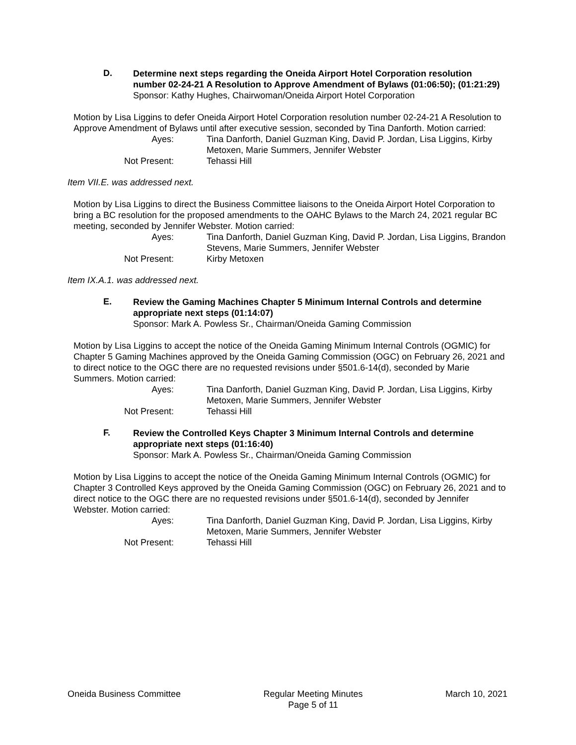D.
Determine next steps regarding the Oneida Airport Hotel Corporation resolution number 02-24-21 A Resolution to Approve Amendment of Bylaws (01:06:50); (01:21:29)
Sponsor: Kathy Hughes, Chairwoman/Oneida Airport Hotel Corporation
Motion by Lisa Liggins to defer Oneida Airport Hotel Corporation resolution number 02-24-21 A Resolution to Approve Amendment of Bylaws until after executive session, seconded by Tina Danforth. Motion carried:
Ayes:
Tina Danforth, Daniel Guzman King, David P. Jordan, Lisa Liggins, Kirby Metoxen, Marie Summers, Jennifer Webster
Not Present:
Tehassi Hill
Item VII.E. was addressed next.
Motion by Lisa Liggins to direct the Business Committee liaisons to the Oneida Airport Hotel Corporation to bring a BC resolution for the proposed amendments to the OAHC Bylaws to the March 24, 2021 regular BC meeting, seconded by Jennifer Webster. Motion carried:
Ayes:
Tina Danforth, Daniel Guzman King, David P. Jordan, Lisa Liggins, Brandon Stevens, Marie Summers, Jennifer Webster
Not Present:
Kirby Metoxen
Item IX.A.1. was addressed next.
E.
Review the Gaming Machines Chapter 5 Minimum Internal Controls and determine appropriate next steps (01:14:07)
Sponsor: Mark A. Powless Sr., Chairman/Oneida Gaming Commission
Motion by Lisa Liggins to accept the notice of the Oneida Gaming Minimum Internal Controls (OGMIC) for Chapter 5 Gaming Machines approved by the Oneida Gaming Commission (OGC) on February 26, 2021 and to direct notice to the OGC there are no requested revisions under §501.6-14(d), seconded by Marie Summers. Motion carried:
Ayes:
Tina Danforth, Daniel Guzman King, David P. Jordan, Lisa Liggins, Kirby Metoxen, Marie Summers, Jennifer Webster
Not Present:
Tehassi Hill
F.
Review the Controlled Keys Chapter 3 Minimum Internal Controls and determine appropriate next steps (01:16:40)
Sponsor: Mark A. Powless Sr., Chairman/Oneida Gaming Commission
Motion by Lisa Liggins to accept the notice of the Oneida Gaming Minimum Internal Controls (OGMIC) for Chapter 3 Controlled Keys approved by the Oneida Gaming Commission (OGC) on February 26, 2021 and to direct notice to the OGC there are no requested revisions under §501.6-14(d), seconded by Jennifer Webster. Motion carried:
Ayes:
Tina Danforth, Daniel Guzman King, David P. Jordan, Lisa Liggins, Kirby Metoxen, Marie Summers, Jennifer Webster
Not Present:
Tehassi Hill
Oneida Business Committee Regular Meeting Minutes
Page 5 of 11
March 10, 2021